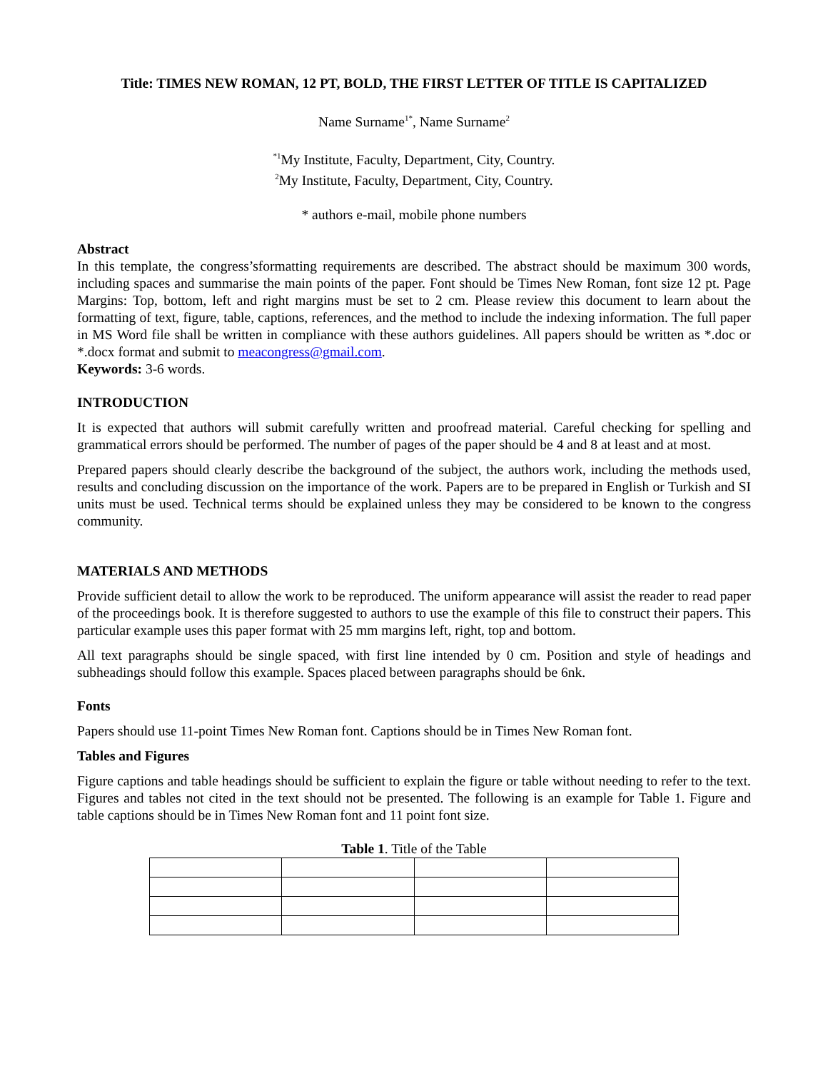Title: TIMES NEW ROMAN, 12 PT, BOLD, THE FIRST LETTER OF TITLE IS CAPITALIZED
Name Surname<sup>1*</sup>, Name Surname<sup>2</sup>
<sup>*1</sup>My Institute, Faculty, Department, City, Country.
<sup>2</sup> My Institute, Faculty, Department, City, Country.
* authors e-mail, mobile phone numbers
Abstract
In this template, the congress’sformatting requirements are described. The abstract should be maximum 300 words, including spaces and summarise the main points of the paper. Font should be Times New Roman, font size 12 pt. Page Margins: Top, bottom, left and right margins must be set to 2 cm. Please review this document to learn about the formatting of text, figure, table, captions, references, and the method to include the indexing information. The full paper in MS Word file shall be written in compliance with these authors guidelines. All papers should be written as *.doc or *.docx format and submit to meacongress@gmail.com.
Keywords: 3-6 words.
INTRODUCTION
It is expected that authors will submit carefully written and proofread material. Careful checking for spelling and grammatical errors should be performed. The number of pages of the paper should be 4 and 8 at least and at most.
Prepared papers should clearly describe the background of the subject, the authors work, including the methods used, results and concluding discussion on the importance of the work. Papers are to be prepared in English or Turkish and SI units must be used. Technical terms should be explained unless they may be considered to be known to the congress community.
MATERIALS AND METHODS
Provide sufficient detail to allow the work to be reproduced. The uniform appearance will assist the reader to read paper of the proceedings book. It is therefore suggested to authors to use the example of this file to construct their papers. This particular example uses this paper format with 25 mm margins left, right, top and bottom.
All text paragraphs should be single spaced, with first line intended by 0 cm. Position and style of headings and subheadings should follow this example. Spaces placed between paragraphs should be 6nk.
Fonts
Papers should use 11-point Times New Roman font. Captions should be in Times New Roman font.
Tables and Figures
Figure captions and table headings should be sufficient to explain the figure or table without needing to refer to the text. Figures and tables not cited in the text should not be presented. The following is an example for Table 1. Figure and table captions should be in Times New Roman font and 11 point font size.
Table 1. Title of the Table